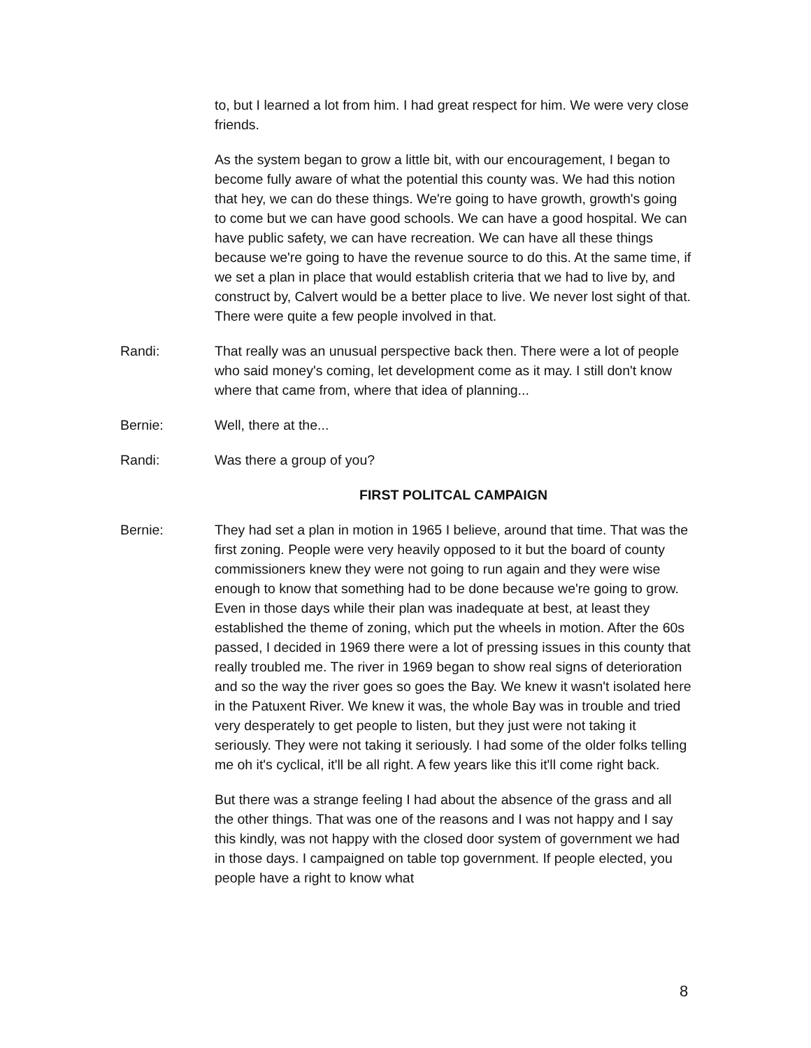to, but I learned a lot from him. I had great respect for him. We were very close friends.
As the system began to grow a little bit, with our encouragement, I began to become fully aware of what the potential this county was. We had this notion that hey, we can do these things. We're going to have growth, growth's going to come but we can have good schools. We can have a good hospital. We can have public safety, we can have recreation. We can have all these things because we're going to have the revenue source to do this. At the same time, if we set a plan in place that would establish criteria that we had to live by, and construct by, Calvert would be a better place to live. We never lost sight of that. There were quite a few people involved in that.
Randi: That really was an unusual perspective back then. There were a lot of people who said money's coming, let development come as it may. I still don't know where that came from, where that idea of planning...
Bernie: Well, there at the...
Randi: Was there a group of you?
FIRST POLITCAL CAMPAIGN
Bernie: They had set a plan in motion in 1965 I believe, around that time. That was the first zoning. People were very heavily opposed to it but the board of county commissioners knew they were not going to run again and they were wise enough to know that something had to be done because we're going to grow. Even in those days while their plan was inadequate at best, at least they established the theme of zoning, which put the wheels in motion. After the 60s passed, I decided in 1969 there were a lot of pressing issues in this county that really troubled me. The river in 1969 began to show real signs of deterioration and so the way the river goes so goes the Bay. We knew it wasn't isolated here in the Patuxent River. We knew it was, the whole Bay was in trouble and tried very desperately to get people to listen, but they just were not taking it seriously. They were not taking it seriously. I had some of the older folks telling me oh it's cyclical, it'll be all right. A few years like this it'll come right back.
But there was a strange feeling I had about the absence of the grass and all the other things. That was one of the reasons and I was not happy and I say this kindly, was not happy with the closed door system of government we had in those days. I campaigned on table top government. If people elected, you people have a right to know what
8